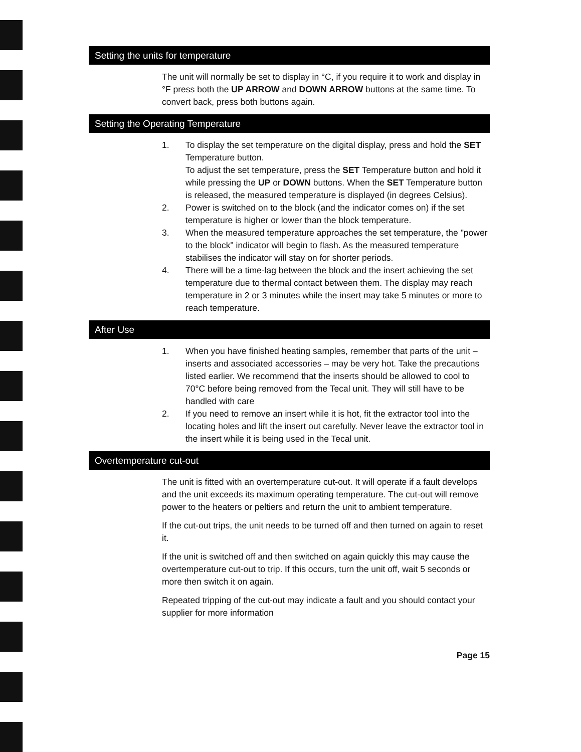Setting the units for temperature
The unit will normally be set to display in °C, if you require it to work and display in °F press both the UP ARROW and DOWN ARROW buttons at the same time. To convert back, press both buttons again.
Setting the Operating Temperature
1. To display the set temperature on the digital display, press and hold the SET Temperature button.
To adjust the set temperature, press the SET Temperature button and hold it while pressing the UP or DOWN buttons. When the SET Temperature button is released, the measured temperature is displayed (in degrees Celsius).
2. Power is switched on to the block (and the indicator comes on) if the set temperature is higher or lower than the block temperature.
3. When the measured temperature approaches the set temperature, the "power to the block" indicator will begin to flash. As the measured temperature stabilises the indicator will stay on for shorter periods.
4. There will be a time-lag between the block and the insert achieving the set temperature due to thermal contact between them. The display may reach temperature in 2 or 3 minutes while the insert may take 5 minutes or more to reach temperature.
After Use
1. When you have finished heating samples, remember that parts of the unit – inserts and associated accessories – may be very hot. Take the precautions listed earlier. We recommend that the inserts should be allowed to cool to 70°C before being removed from the Tecal unit. They will still have to be handled with care
2. If you need to remove an insert while it is hot, fit the extractor tool into the locating holes and lift the insert out carefully. Never leave the extractor tool in the insert while it is being used in the Tecal unit.
Overtemperature cut-out
The unit is fitted with an overtemperature cut-out. It will operate if a fault develops and the unit exceeds its maximum operating temperature. The cut-out will remove power to the heaters or peltiers and return the unit to ambient temperature.
If the cut-out trips, the unit needs to be turned off and then turned on again to reset it.
If the unit is switched off and then switched on again quickly this may cause the overtemperature cut-out to trip. If this occurs, turn the unit off, wait 5 seconds or more then switch it on again.
Repeated tripping of the cut-out may indicate a fault and you should contact your supplier for more information
Page 15